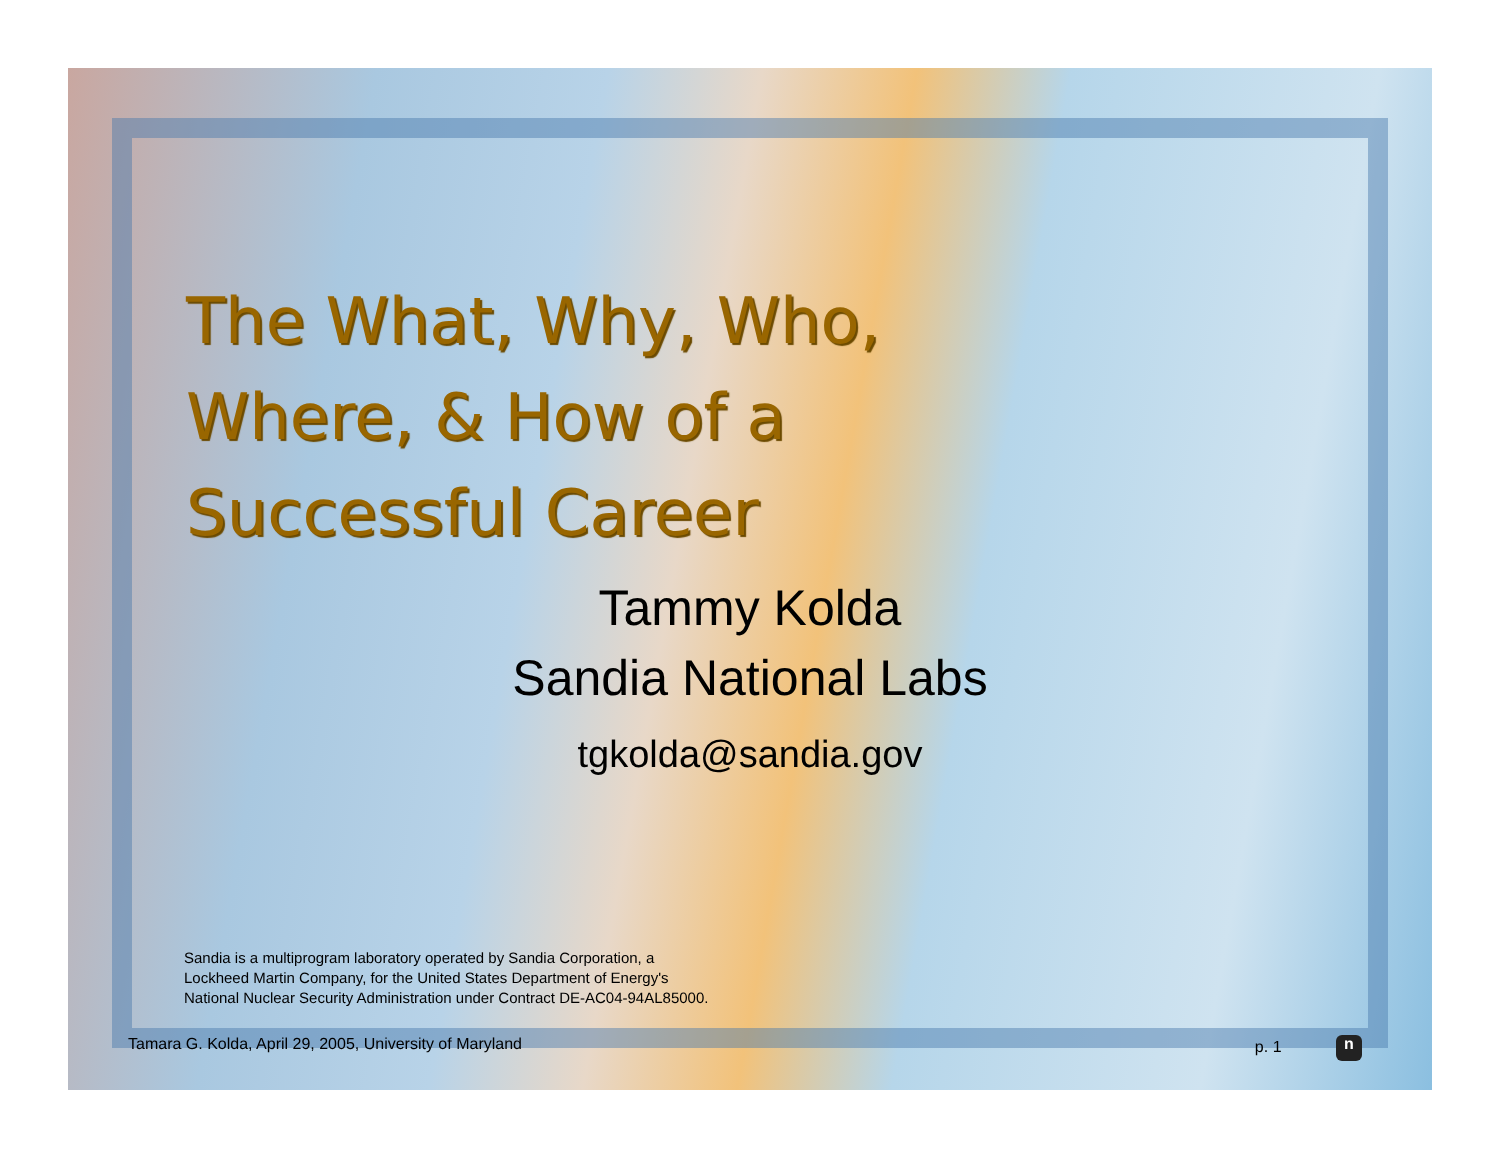The What, Why, Who,
Where, & How of a
Successful Career
Tammy Kolda
Sandia National Labs
tgkolda@sandia.gov
Sandia is a multiprogram laboratory operated by Sandia Corporation, a
Lockheed Martin Company, for the United States Department of Energy's
National Nuclear Security Administration under Contract DE-AC04-94AL85000.
Tamara G. Kolda, April 29, 2005, University of Maryland p. 1 n